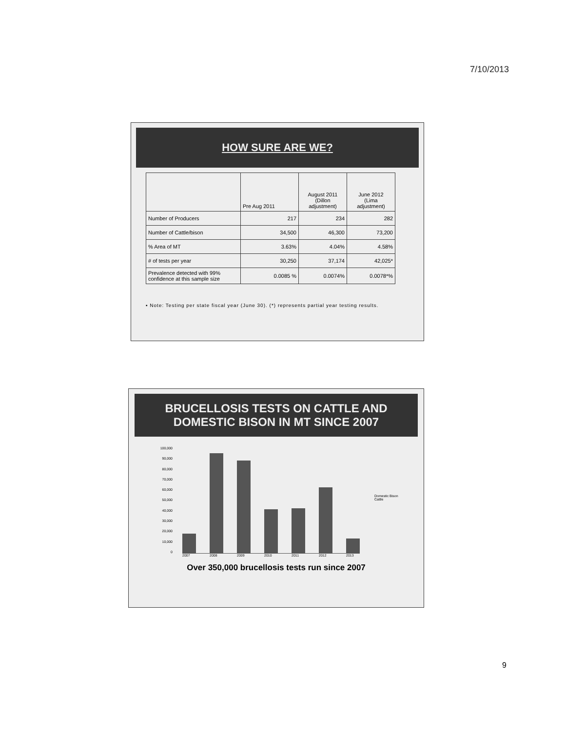7/10/2013
HOW SURE ARE WE?
| | Pre Aug 2011 | August 2011 (Dillon adjustment) | June 2012 (Lima adjustment) |
| Number of Producers | 217 | 234 | 282 |
| Number of Cattle/bison | 34,500 | 46,300 | 73,200 |
| % Area of MT | 3.63% | 4.04% | 4.58% |
| # of tests per year | 30,250 | 37,174 | 42,025* |
| Prevalence detected with 99% confidence at this sample size | 0.0085 % | 0.0074% | 0.0078*% |
▪ Note: Testing per state fiscal year (June 30). (*) represents partial year testing results.
BRUCELLOSIS TESTS ON CATTLE AND DOMESTIC BISON IN MT SINCE 2007
100,000
90,000
80,000
70,000
60,000
50,000
40,000
30,000
20,000
10,000
0
Domestic Bison
Cattle
2007 2008 2009 2010 2011 2012 2013
Over 350,000 brucellosis tests run since 2007
9